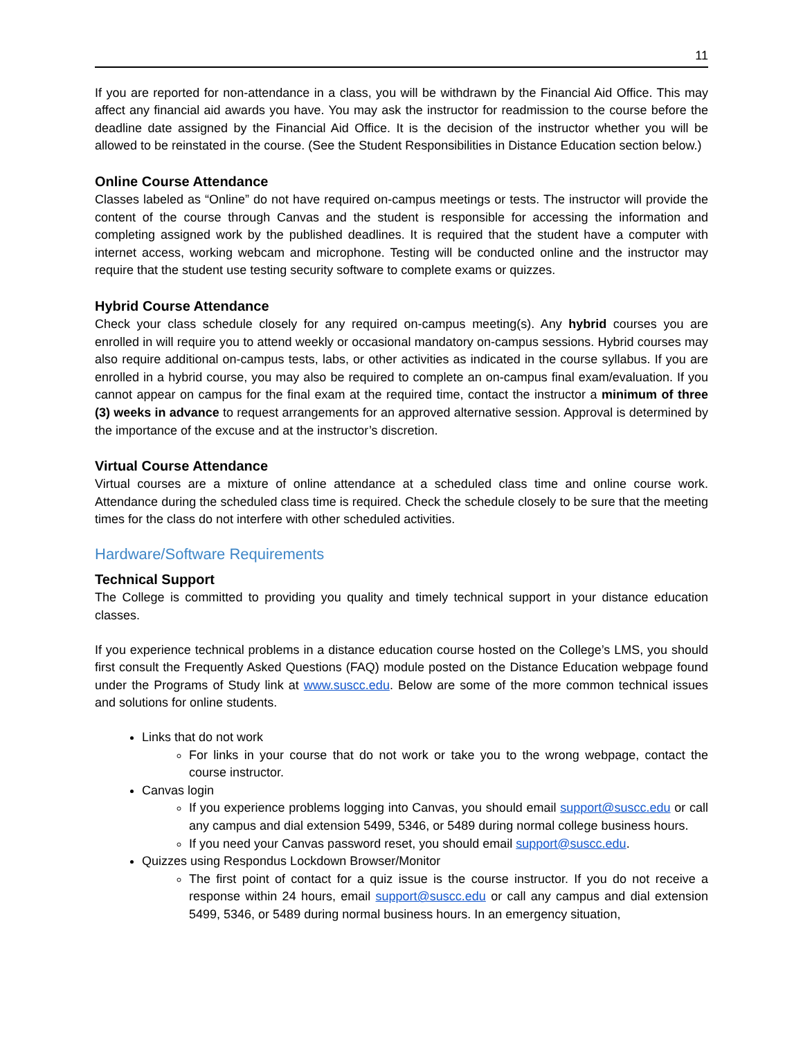11
If you are reported for non-attendance in a class, you will be withdrawn by the Financial Aid Office. This may affect any financial aid awards you have. You may ask the instructor for readmission to the course before the deadline date assigned by the Financial Aid Office. It is the decision of the instructor whether you will be allowed to be reinstated in the course. (See the Student Responsibilities in Distance Education section below.)
Online Course Attendance
Classes labeled as “Online” do not have required on-campus meetings or tests. The instructor will provide the content of the course through Canvas and the student is responsible for accessing the information and completing assigned work by the published deadlines. It is required that the student have a computer with internet access, working webcam and microphone. Testing will be conducted online and the instructor may require that the student use testing security software to complete exams or quizzes.
Hybrid Course Attendance
Check your class schedule closely for any required on-campus meeting(s). Any hybrid courses you are enrolled in will require you to attend weekly or occasional mandatory on-campus sessions. Hybrid courses may also require additional on-campus tests, labs, or other activities as indicated in the course syllabus. If you are enrolled in a hybrid course, you may also be required to complete an on-campus final exam/evaluation. If you cannot appear on campus for the final exam at the required time, contact the instructor a minimum of three (3) weeks in advance to request arrangements for an approved alternative session. Approval is determined by the importance of the excuse and at the instructor’s discretion.
Virtual Course Attendance
Virtual courses are a mixture of online attendance at a scheduled class time and online course work. Attendance during the scheduled class time is required. Check the schedule closely to be sure that the meeting times for the class do not interfere with other scheduled activities.
Hardware/Software Requirements
Technical Support
The College is committed to providing you quality and timely technical support in your distance education classes.
If you experience technical problems in a distance education course hosted on the College’s LMS, you should first consult the Frequently Asked Questions (FAQ) module posted on the Distance Education webpage found under the Programs of Study link at www.suscc.edu. Below are some of the more common technical issues and solutions for online students.
Links that do not work
For links in your course that do not work or take you to the wrong webpage, contact the course instructor.
Canvas login
If you experience problems logging into Canvas, you should email support@suscc.edu or call any campus and dial extension 5499, 5346, or 5489 during normal college business hours.
If you need your Canvas password reset, you should email support@suscc.edu.
Quizzes using Respondus Lockdown Browser/Monitor
The first point of contact for a quiz issue is the course instructor. If you do not receive a response within 24 hours, email support@suscc.edu or call any campus and dial extension 5499, 5346, or 5489 during normal business hours. In an emergency situation,